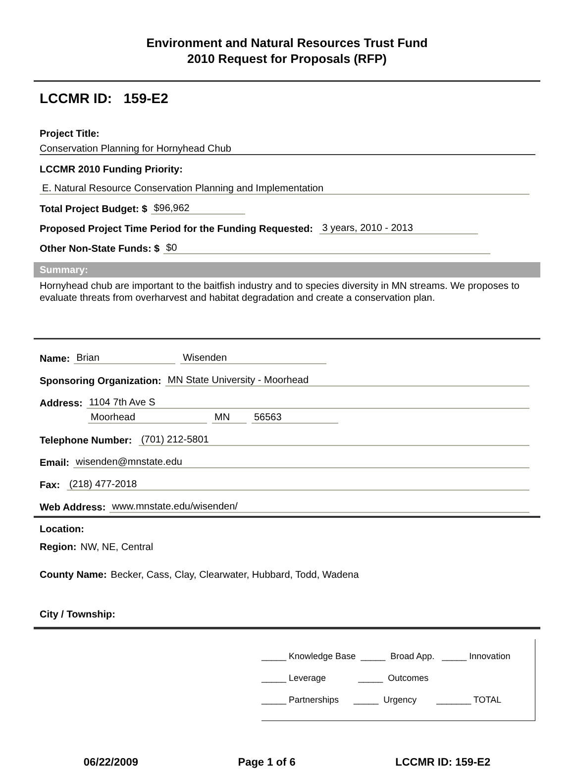Environment and Natural Resources Trust Fund
2010 Request for Proposals (RFP)
LCCMR ID: 159-E2
Project Title:
Conservation Planning for Hornyhead Chub
LCCMR 2010 Funding Priority:
E. Natural Resource Conservation Planning and Implementation
Total Project Budget: $ $96,962
Proposed Project Time Period for the Funding Requested: 3 years, 2010 - 2013
Other Non-State Funds: $ $0
Summary:
Hornyhead chub are important to the baitfish industry and to species diversity in MN streams. We proposes to evaluate threats from overharvest and habitat degradation and create a conservation plan.
Name: Brian Wisenden
Sponsoring Organization: MN State University - Moorhead
Address: 1104 7th Ave S
Moorhead MN 56563
Telephone Number: (701) 212-5801
Email: wisenden@mnstate.edu
Fax: (218) 477-2018
Web Address: www.mnstate.edu/wisenden/
Location:
Region: NW, NE, Central
County Name: Becker, Cass, Clay, Clearwater, Hubbard, Todd, Wadena
City / Township:
_____ Knowledge Base _____ Broad App. _____ Innovation
_____ Leverage _____ Outcomes
_____ Partnerships _____ Urgency _______ TOTAL
06/22/2009 Page 1 of 6 LCCMR ID: 159-E2